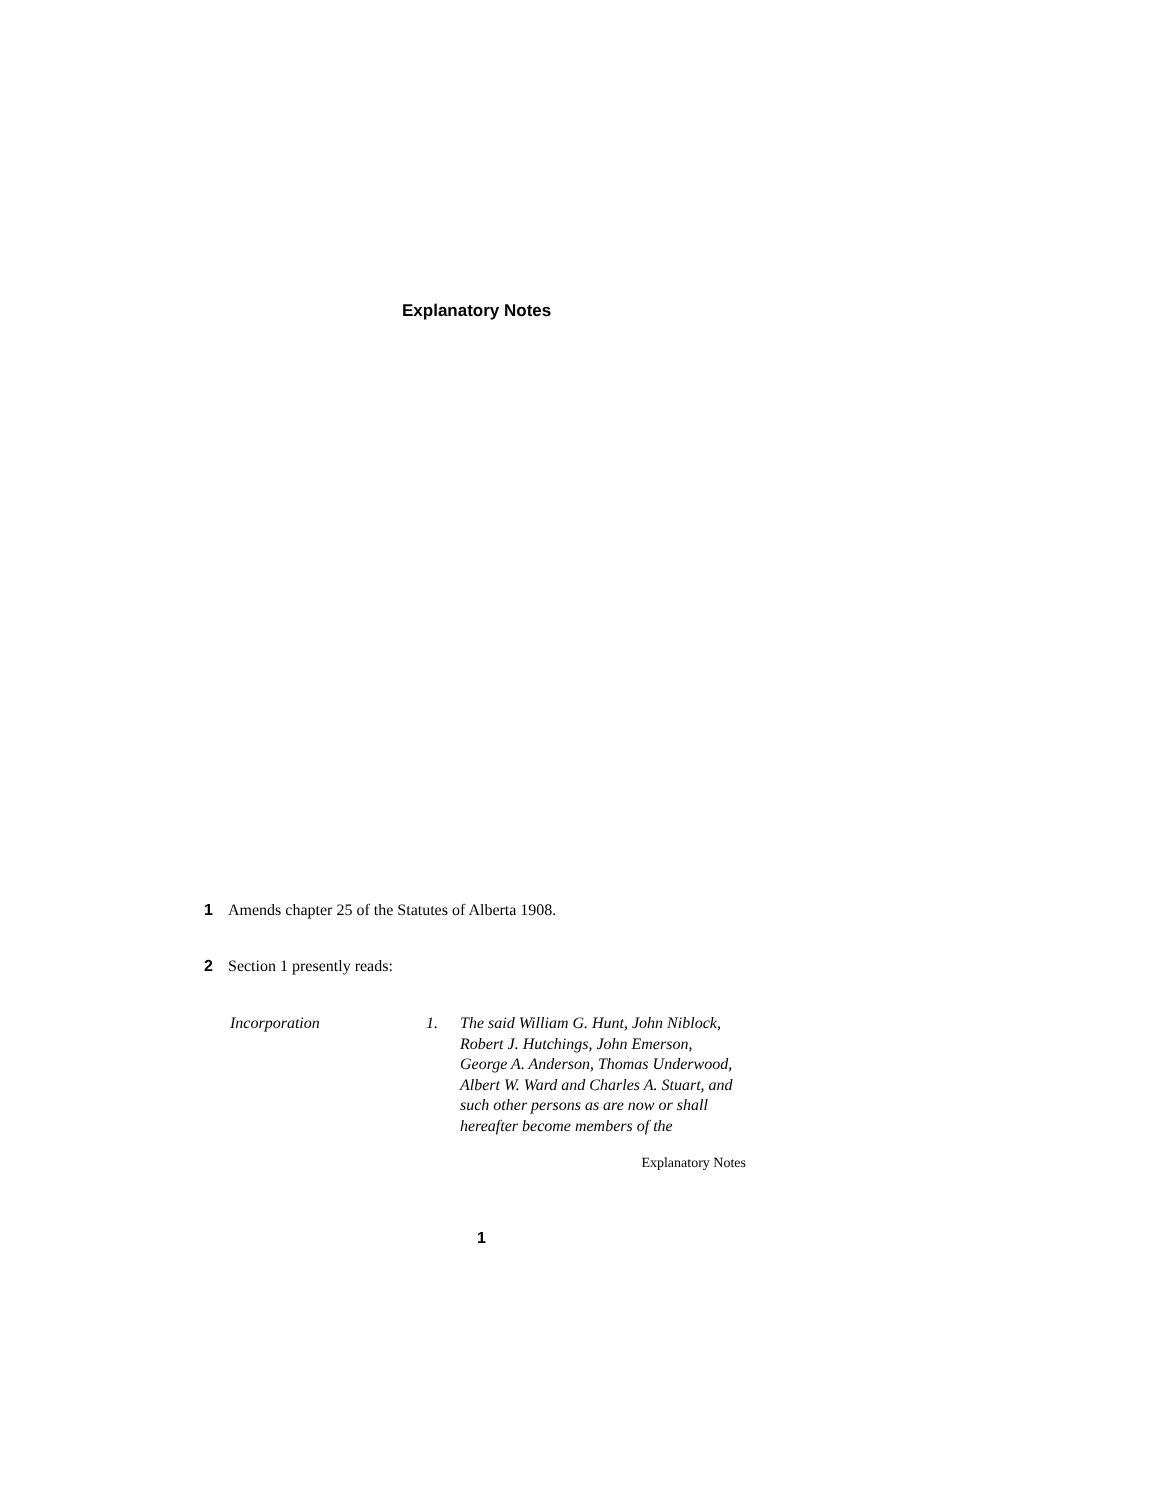Explanatory Notes
1 Amends chapter 25 of the Statutes of Alberta 1908.
2 Section 1 presently reads:
Incorporation 1. The said William G. Hunt, John Niblock, Robert J. Hutchings, John Emerson, George A. Anderson, Thomas Underwood, Albert W. Ward and Charles A. Stuart, and such other persons as are now or shall hereafter become members of the
Explanatory Notes
1